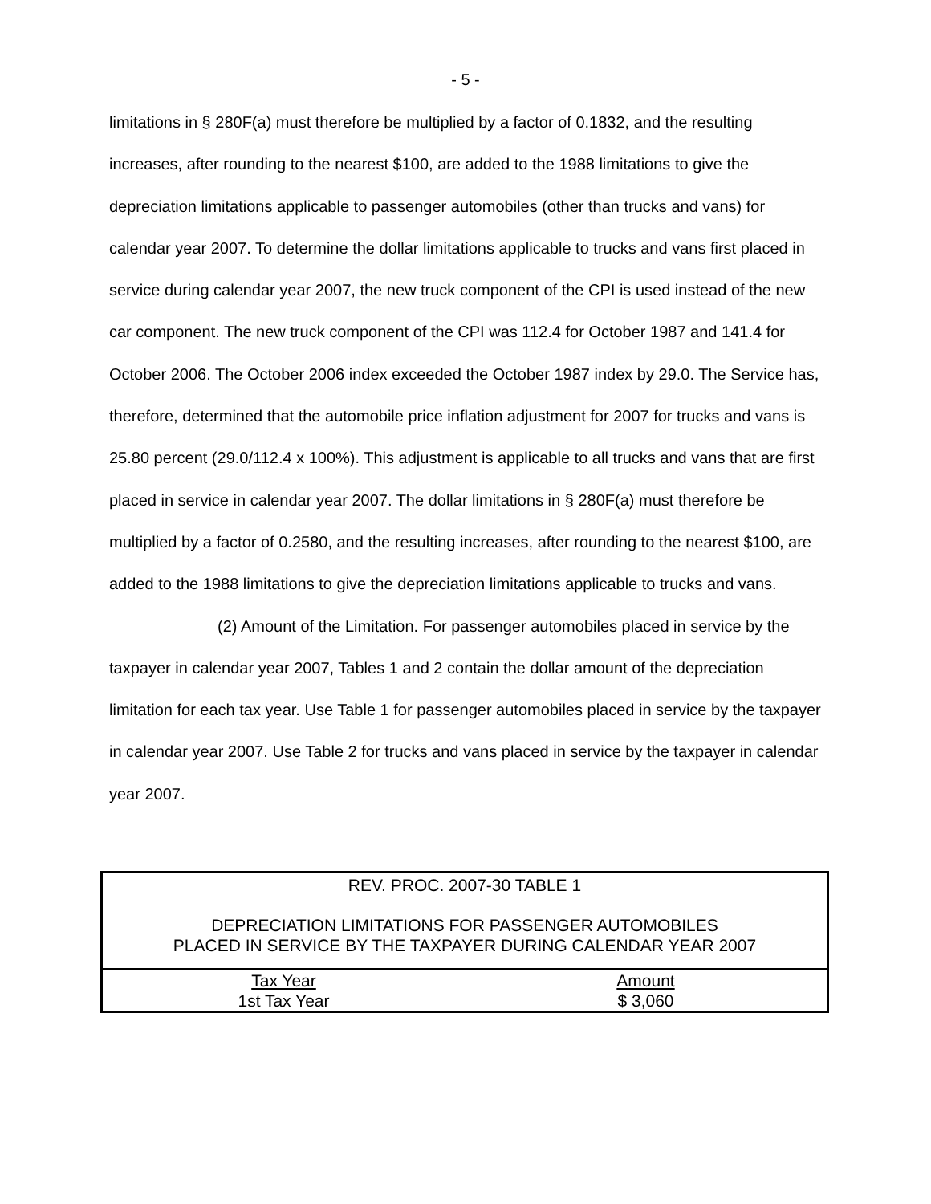- 5 -
limitations in § 280F(a) must therefore be multiplied by a factor of 0.1832, and the resulting increases, after rounding to the nearest $100, are added to the 1988 limitations to give the depreciation limitations applicable to passenger automobiles (other than trucks and vans) for calendar year 2007. To determine the dollar limitations applicable to trucks and vans first placed in service during calendar year 2007, the new truck component of the CPI is used instead of the new car component. The new truck component of the CPI was 112.4 for October 1987 and 141.4 for October 2006. The October 2006 index exceeded the October 1987 index by 29.0. The Service has, therefore, determined that the automobile price inflation adjustment for 2007 for trucks and vans is 25.80 percent (29.0/112.4 x 100%). This adjustment is applicable to all trucks and vans that are first placed in service in calendar year 2007. The dollar limitations in § 280F(a) must therefore be multiplied by a factor of 0.2580, and the resulting increases, after rounding to the nearest $100, are added to the 1988 limitations to give the depreciation limitations applicable to trucks and vans.
(2) Amount of the Limitation. For passenger automobiles placed in service by the taxpayer in calendar year 2007, Tables 1 and 2 contain the dollar amount of the depreciation limitation for each tax year. Use Table 1 for passenger automobiles placed in service by the taxpayer in calendar year 2007. Use Table 2 for trucks and vans placed in service by the taxpayer in calendar year 2007.
| REV. PROC. 2007-30 TABLE 1 DEPRECIATION LIMITATIONS FOR PASSENGER AUTOMOBILES PLACED IN SERVICE BY THE TAXPAYER DURING CALENDAR YEAR 2007 | |
| Tax Year | Amount |
| 1st Tax Year | $ 3,060 |